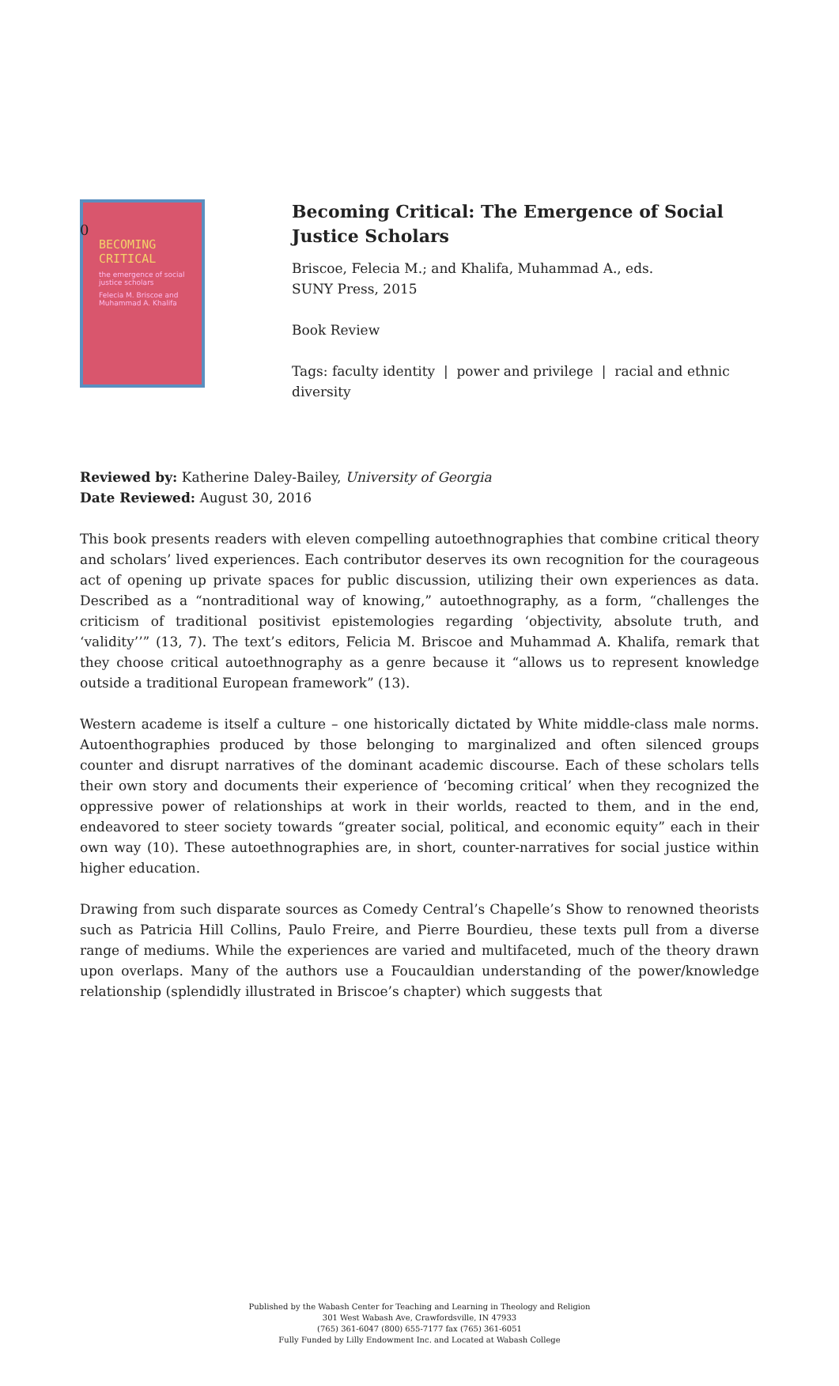0
BECOMING
CRITICAL
the emergence of social justice scholars
Felecia M. Briscoe and Muhammad A. Khalifa
Becoming Critical: The Emergence of Social Justice Scholars
Briscoe, Felecia M.; and Khalifa, Muhammad A., eds.
SUNY Press, 2015
Book Review
Tags: faculty identity | power and privilege | racial and ethnic diversity
Reviewed by: Katherine Daley-Bailey, University of Georgia
Date Reviewed: August 30, 2016
This book presents readers with eleven compelling autoethnographies that combine critical theory and scholars’ lived experiences. Each contributor deserves its own recognition for the courageous act of opening up private spaces for public discussion, utilizing their own experiences as data. Described as a “nontraditional way of knowing,” autoethnography, as a form, “challenges the criticism of traditional positivist epistemologies regarding ‘objectivity, absolute truth, and ‘validity’’” (13, 7). The text’s editors, Felicia M. Briscoe and Muhammad A. Khalifa, remark that they choose critical autoethnography as a genre because it “allows us to represent knowledge outside a traditional European framework” (13).
Western academe is itself a culture – one historically dictated by White middle-class male norms. Autoenthographies produced by those belonging to marginalized and often silenced groups counter and disrupt narratives of the dominant academic discourse. Each of these scholars tells their own story and documents their experience of ‘becoming critical’ when they recognized the oppressive power of relationships at work in their worlds, reacted to them, and in the end, endeavored to steer society towards “greater social, political, and economic equity” each in their own way (10). These autoethnographies are, in short, counter-narratives for social justice within higher education.
Drawing from such disparate sources as Comedy Central’s Chapelle’s Show to renowned theorists such as Patricia Hill Collins, Paulo Freire, and Pierre Bourdieu, these texts pull from a diverse range of mediums. While the experiences are varied and multifaceted, much of the theory drawn upon overlaps. Many of the authors use a Foucauldian understanding of the power/knowledge relationship (splendidly illustrated in Briscoe’s chapter) which suggests that
Published by the Wabash Center for Teaching and Learning in Theology and Religion
301 West Wabash Ave, Crawfordsville, IN 47933
(765) 361-6047 (800) 655-7177 fax (765) 361-6051
Fully Funded by Lilly Endowment Inc. and Located at Wabash College